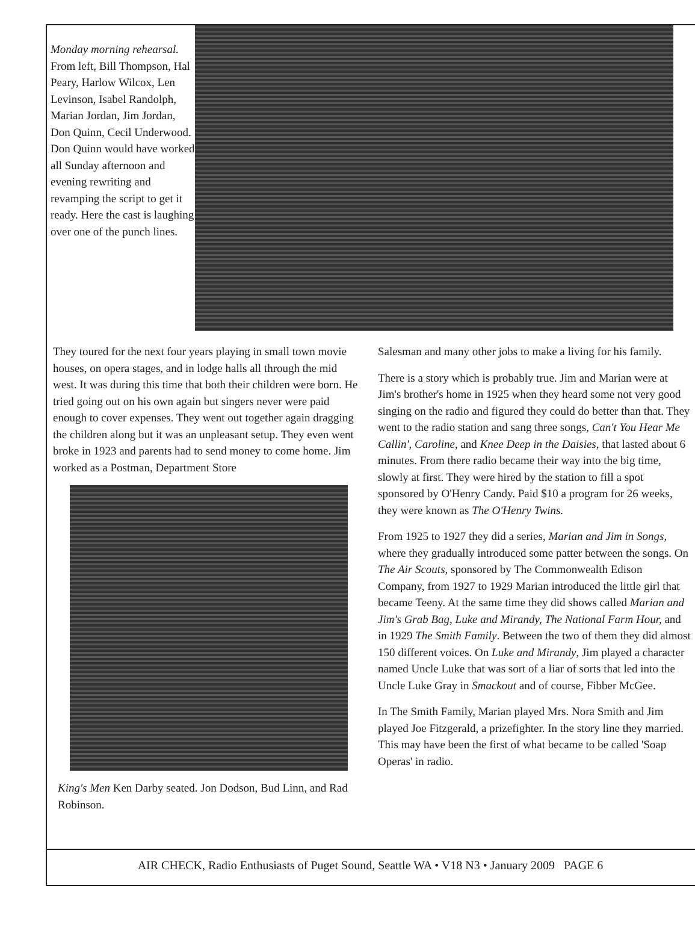Monday morning rehearsal. From left, Bill Thompson, Hal Peary, Harlow Wilcox, Len Levinson, Isabel Randolph, Marian Jordan, Jim Jordan, Don Quinn, Cecil Underwood. Don Quinn would have worked all Sunday afternoon and evening rewriting and revamping the script to get it ready. Here the cast is laughing over one of the punch lines.
They toured for the next four years playing in small town movie houses, on opera stages, and in lodge halls all through the mid west. It was during this time that both their children were born. He tried going out on his own again but singers never were paid enough to cover expenses. They went out together again dragging the children along but it was an unpleasant setup. They even went broke in 1923 and parents had to send money to come home. Jim worked as a Postman, Department Store
King's Men Ken Darby seated. Jon Dodson, Bud Linn, and Rad Robinson.
Salesman and many other jobs to make a living for his family.
There is a story which is probably true. Jim and Marian were at Jim's brother's home in 1925 when they heard some not very good singing on the radio and figured they could do better than that. They went to the radio station and sang three songs, Can't You Hear Me Callin', Caroline, and Knee Deep in the Daisies, that lasted about 6 minutes. From there radio became their way into the big time, slowly at first. They were hired by the station to fill a spot sponsored by O'Henry Candy. Paid $10 a program for 26 weeks, they were known as The O'Henry Twins.
From 1925 to 1927 they did a series, Marian and Jim in Songs, where they gradually introduced some patter between the songs. On The Air Scouts, sponsored by The Commonwealth Edison Company, from 1927 to 1929 Marian introduced the little girl that became Teeny. At the same time they did shows called Marian and Jim's Grab Bag, Luke and Mirandy, The National Farm Hour, and in 1929 The Smith Family. Between the two of them they did almost 150 different voices. On Luke and Mirandy, Jim played a character named Uncle Luke that was sort of a liar of sorts that led into the Uncle Luke Gray in Smackout and of course, Fibber McGee.
In The Smith Family, Marian played Mrs. Nora Smith and Jim played Joe Fitzgerald, a prizefighter. In the story line they married. This may have been the first of what became to be called 'Soap Operas' in radio.
AIR CHECK, Radio Enthusiasts of Puget Sound, Seattle WA • V18 N3 • January 2009 PAGE 6